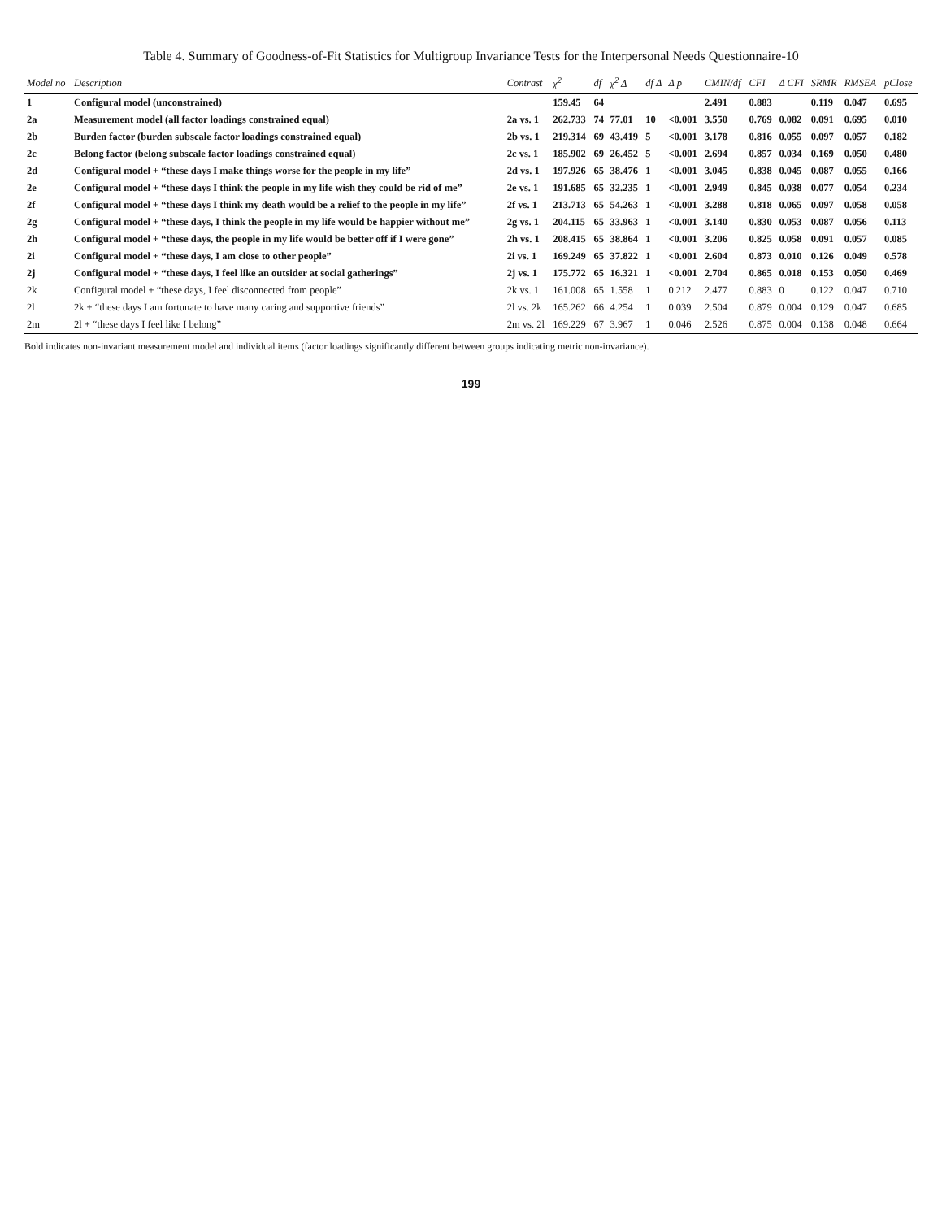Table 4. Summary of Goodness-of-Fit Statistics for Multigroup Invariance Tests for the Interpersonal Needs Questionnaire-10
| Model no | Description | Contrast | χ<sup>2</sup> | df | χ<sup>2</sup> Δ | df Δ | Δ p | CMIN/df | CFI | Δ CFI | SRMR | RMSEA | pClose |
| --- | --- | --- | --- | --- | --- | --- | --- | --- | --- | --- | --- | --- | --- |
| 1 | Configural model (unconstrained) | | 159.45 | 64 | | | | 2.491 | 0.883 | | 0.119 | 0.047 | 0.695 |
| 2a | Measurement model (all factor loadings constrained equal) | 2a vs. 1 | 262.733 | 74 | 77.01 | 10 | <0.001 | 3.550 | 0.769 | 0.082 | 0.091 | 0.695 | 0.010 |
| 2b | Burden factor (burden subscale factor loadings constrained equal) | 2b vs. 1 | 219.314 | 69 | 43.419 | 5 | <0.001 | 3.178 | 0.816 | 0.055 | 0.097 | 0.057 | 0.182 |
| 2c | Belong factor (belong subscale factor loadings constrained equal) | 2c vs. 1 | 185.902 | 69 | 26.452 | 5 | <0.001 | 2.694 | 0.857 | 0.034 | 0.169 | 0.050 | 0.480 |
| 2d | Configural model + “these days I make things worse for the people in my life” | 2d vs. 1 | 197.926 | 65 | 38.476 | 1 | <0.001 | 3.045 | 0.838 | 0.045 | 0.087 | 0.055 | 0.166 |
| 2e | Configural model + “these days I think the people in my life wish they could be rid of me” | 2e vs. 1 | 191.685 | 65 | 32.235 | 1 | <0.001 | 2.949 | 0.845 | 0.038 | 0.077 | 0.054 | 0.234 |
| 2f | Configural model + “these days I think my death would be a relief to the people in my life” | 2f vs. 1 | 213.713 | 65 | 54.263 | 1 | <0.001 | 3.288 | 0.818 | 0.065 | 0.097 | 0.058 | 0.058 |
| 2g | Configural model + “these days, I think the people in my life would be happier without me” | 2g vs. 1 | 204.115 | 65 | 33.963 | 1 | <0.001 | 3.140 | 0.830 | 0.053 | 0.087 | 0.056 | 0.113 |
| 2h | Configural model + “these days, the people in my life would be better off if I were gone” | 2h vs. 1 | 208.415 | 65 | 38.864 | 1 | <0.001 | 3.206 | 0.825 | 0.058 | 0.091 | 0.057 | 0.085 |
| 2i | Configural model + “these days, I am close to other people” | 2i vs. 1 | 169.249 | 65 | 37.822 | 1 | <0.001 | 2.604 | 0.873 | 0.010 | 0.126 | 0.049 | 0.578 |
| 2j | Configural model + “these days, I feel like an outsider at social gatherings” | 2j vs. 1 | 175.772 | 65 | 16.321 | 1 | <0.001 | 2.704 | 0.865 | 0.018 | 0.153 | 0.050 | 0.469 |
| 2k | Configural model + “these days, I feel disconnected from people” | 2k vs. 1 | 161.008 | 65 | 1.558 | 1 | 0.212 | 2.477 | 0.883 | 0 | 0.122 | 0.047 | 0.710 |
| 2l | 2k + “these days I am fortunate to have many caring and supportive friends” | 2l vs. 2k | 165.262 | 66 | 4.254 | 1 | 0.039 | 2.504 | 0.879 | 0.004 | 0.129 | 0.047 | 0.685 |
| 2m | 2l + “these days I feel like I belong” | 2m vs. 2l | 169.229 | 67 | 3.967 | 1 | 0.046 | 2.526 | 0.875 | 0.004 | 0.138 | 0.048 | 0.664 |
Bold indicates non-invariant measurement model and individual items (factor loadings significantly different between groups indicating metric non-invariance).
199